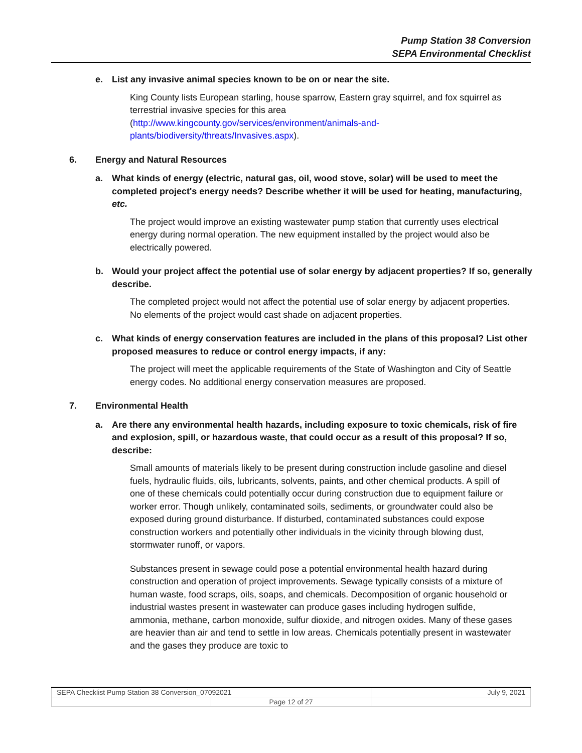Pump Station 38 Conversion
SEPA Environmental Checklist
e. List any invasive animal species known to be on or near the site.
King County lists European starling, house sparrow, Eastern gray squirrel, and fox squirrel as terrestrial invasive species for this area (http://www.kingcounty.gov/services/environment/animals-and-plants/biodiversity/threats/Invasives.aspx).
6. Energy and Natural Resources
a. What kinds of energy (electric, natural gas, oil, wood stove, solar) will be used to meet the completed project's energy needs? Describe whether it will be used for heating, manufacturing, etc.
The project would improve an existing wastewater pump station that currently uses electrical energy during normal operation. The new equipment installed by the project would also be electrically powered.
b. Would your project affect the potential use of solar energy by adjacent properties? If so, generally describe.
The completed project would not affect the potential use of solar energy by adjacent properties. No elements of the project would cast shade on adjacent properties.
c. What kinds of energy conservation features are included in the plans of this proposal? List other proposed measures to reduce or control energy impacts, if any:
The project will meet the applicable requirements of the State of Washington and City of Seattle energy codes. No additional energy conservation measures are proposed.
7. Environmental Health
a. Are there any environmental health hazards, including exposure to toxic chemicals, risk of fire and explosion, spill, or hazardous waste, that could occur as a result of this proposal? If so, describe:
Small amounts of materials likely to be present during construction include gasoline and diesel fuels, hydraulic fluids, oils, lubricants, solvents, paints, and other chemical products. A spill of one of these chemicals could potentially occur during construction due to equipment failure or worker error. Though unlikely, contaminated soils, sediments, or groundwater could also be exposed during ground disturbance. If disturbed, contaminated substances could expose construction workers and potentially other individuals in the vicinity through blowing dust, stormwater runoff, or vapors.
Substances present in sewage could pose a potential environmental health hazard during construction and operation of project improvements. Sewage typically consists of a mixture of human waste, food scraps, oils, soaps, and chemicals. Decomposition of organic household or industrial wastes present in wastewater can produce gases including hydrogen sulfide, ammonia, methane, carbon monoxide, sulfur dioxide, and nitrogen oxides. Many of these gases are heavier than air and tend to settle in low areas. Chemicals potentially present in wastewater and the gases they produce are toxic to
| SEPA Checklist Pump Station 38 Conversion_07092021 | | July 9, 2021 |
| | Page 12 of 27 | |